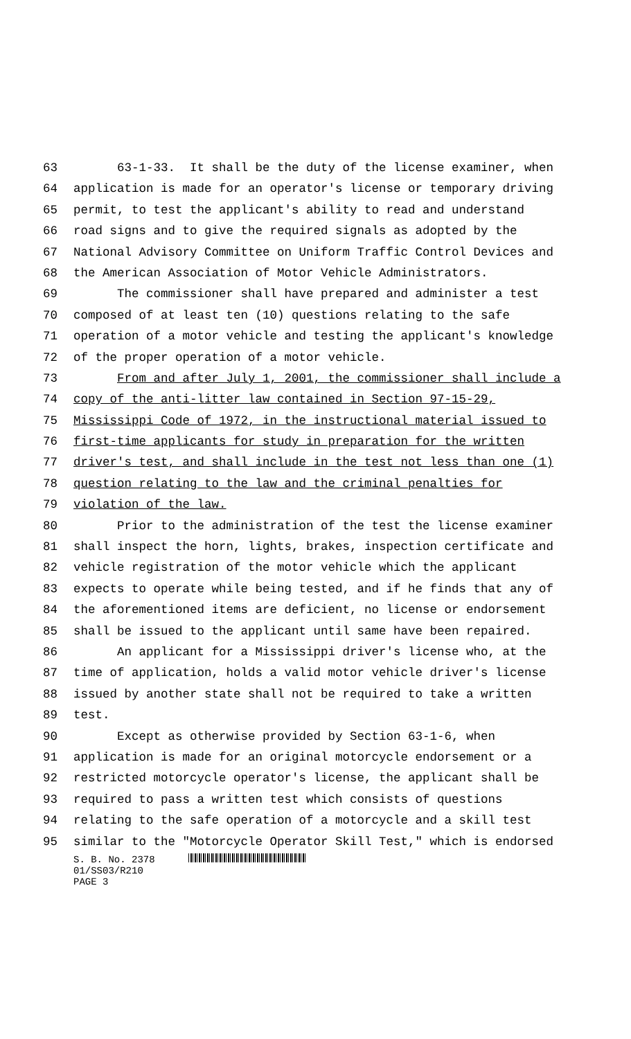63 63-1-33. It shall be the duty of the license examiner, when
64 application is made for an operator's license or temporary driving
65 permit, to test the applicant's ability to read and understand
66 road signs and to give the required signals as adopted by the
67 National Advisory Committee on Uniform Traffic Control Devices and
68 the American Association of Motor Vehicle Administrators.
69 The commissioner shall have prepared and administer a test
70 composed of at least ten (10) questions relating to the safe
71 operation of a motor vehicle and testing the applicant's knowledge
72 of the proper operation of a motor vehicle.
73 From and after July 1, 2001, the commissioner shall include a
74 copy of the anti-litter law contained in Section 97-15-29,
75 Mississippi Code of 1972, in the instructional material issued to
76 first-time applicants for study in preparation for the written
77 driver's test, and shall include in the test not less than one (1)
78 question relating to the law and the criminal penalties for
79 violation of the law.
80 Prior to the administration of the test the license examiner
81 shall inspect the horn, lights, brakes, inspection certificate and
82 vehicle registration of the motor vehicle which the applicant
83 expects to operate while being tested, and if he finds that any of
84 the aforementioned items are deficient, no license or endorsement
85 shall be issued to the applicant until same have been repaired.
86 An applicant for a Mississippi driver's license who, at the
87 time of application, holds a valid motor vehicle driver's license
88 issued by another state shall not be required to take a written
89 test.
90 Except as otherwise provided by Section 63-1-6, when
91 application is made for an original motorcycle endorsement or a
92 restricted motorcycle operator's license, the applicant shall be
93 required to pass a written test which consists of questions
94 relating to the safe operation of a motorcycle and a skill test
95 similar to the "Motorcycle Operator Skill Test," which is endorsed
S. B. No. 2378
01/SS03/R210
PAGE 3